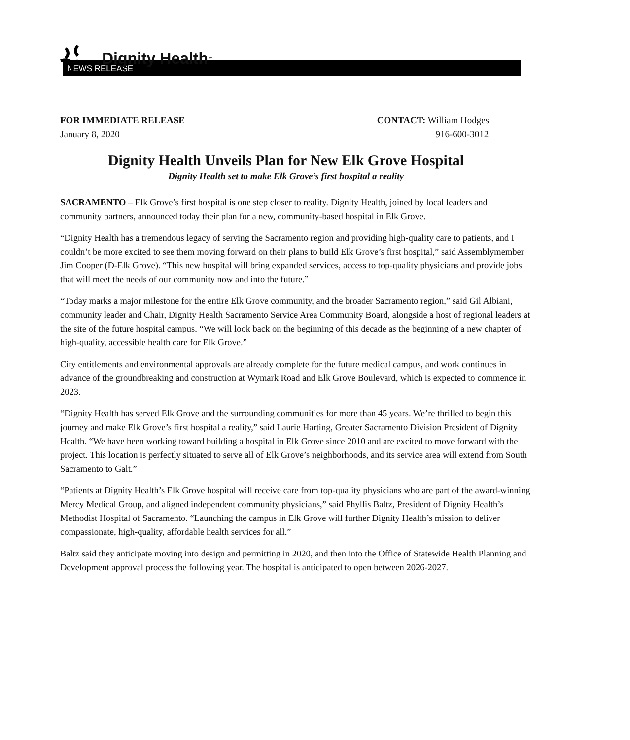Dignity Health ™
NEWS RELEASE
FOR IMMEDIATE RELEASE
January 8, 2020
CONTACT: William Hodges
916-600-3012
Dignity Health Unveils Plan for New Elk Grove Hospital
Dignity Health set to make Elk Grove’s first hospital a reality
SACRAMENTO – Elk Grove’s first hospital is one step closer to reality. Dignity Health, joined by local leaders and community partners, announced today their plan for a new, community-based hospital in Elk Grove.
“Dignity Health has a tremendous legacy of serving the Sacramento region and providing high-quality care to patients, and I couldn’t be more excited to see them moving forward on their plans to build Elk Grove’s first hospital,” said Assemblymember Jim Cooper (D-Elk Grove). “This new hospital will bring expanded services, access to top-quality physicians and provide jobs that will meet the needs of our community now and into the future.”
“Today marks a major milestone for the entire Elk Grove community, and the broader Sacramento region,” said Gil Albiani, community leader and Chair, Dignity Health Sacramento Service Area Community Board, alongside a host of regional leaders at the site of the future hospital campus. “We will look back on the beginning of this decade as the beginning of a new chapter of high-quality, accessible health care for Elk Grove.”
City entitlements and environmental approvals are already complete for the future medical campus, and work continues in advance of the groundbreaking and construction at Wymark Road and Elk Grove Boulevard, which is expected to commence in 2023.
“Dignity Health has served Elk Grove and the surrounding communities for more than 45 years. We’re thrilled to begin this journey and make Elk Grove’s first hospital a reality,” said Laurie Harting, Greater Sacramento Division President of Dignity Health. “We have been working toward building a hospital in Elk Grove since 2010 and are excited to move forward with the project. This location is perfectly situated to serve all of Elk Grove’s neighborhoods, and its service area will extend from South Sacramento to Galt.”
“Patients at Dignity Health’s Elk Grove hospital will receive care from top-quality physicians who are part of the award-winning Mercy Medical Group, and aligned independent community physicians,” said Phyllis Baltz, President of Dignity Health’s Methodist Hospital of Sacramento. “Launching the campus in Elk Grove will further Dignity Health’s mission to deliver compassionate, high-quality, affordable health services for all.”
Baltz said they anticipate moving into design and permitting in 2020, and then into the Office of Statewide Health Planning and Development approval process the following year. The hospital is anticipated to open between 2026-2027.